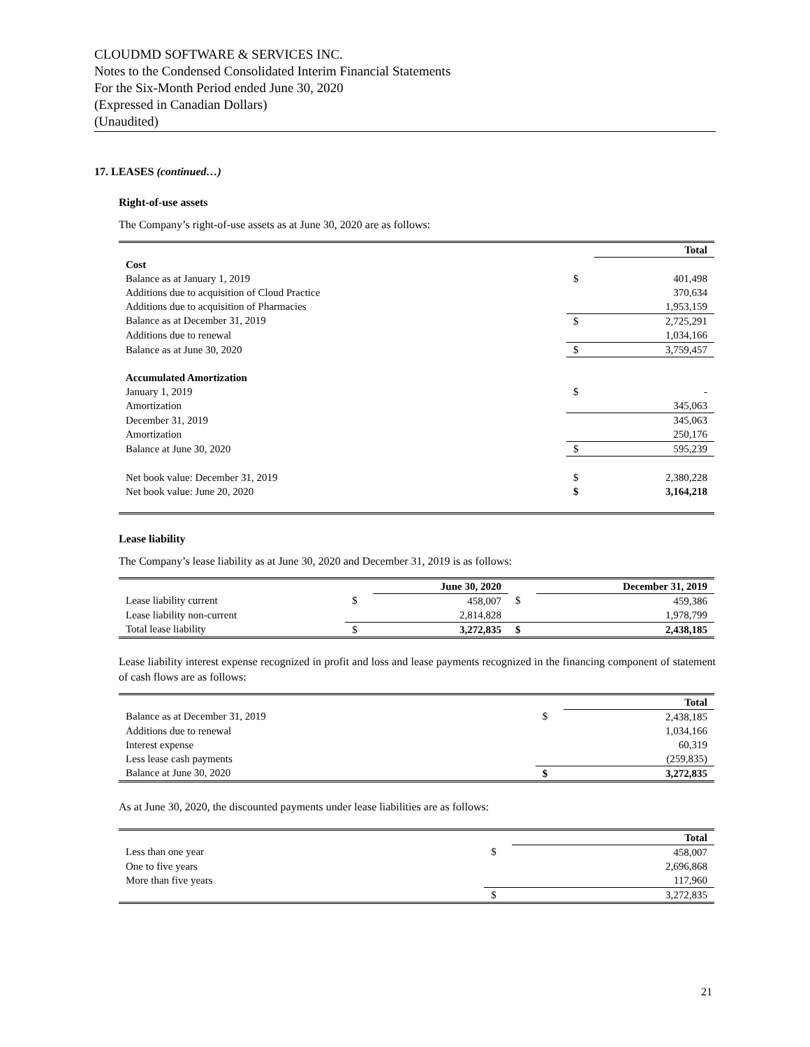CLOUDMD SOFTWARE & SERVICES INC.
Notes to the Condensed Consolidated Interim Financial Statements
For the Six-Month Period ended June 30, 2020
(Expressed in Canadian Dollars)
(Unaudited)
17. LEASES (continued…)
Right-of-use assets
The Company’s right-of-use assets as at June 30, 2020 are as follows:
| | | Total |
| --- | --- | --- |
| Cost | | |
| Balance as at January 1, 2019 | $ | 401,498 |
| Additions due to acquisition of Cloud Practice | | 370,634 |
| Additions due to acquisition of Pharmacies | | 1,953,159 |
| Balance as at December 31, 2019 | $ | 2,725,291 |
| Additions due to renewal | | 1,034,166 |
| Balance as at June 30, 2020 | $ | 3,759,457 |
| Accumulated Amortization | | |
| January 1, 2019 | $ | - |
| Amortization | | 345,063 |
| December 31, 2019 | | 345,063 |
| Amortization | | 250,176 |
| Balance at June 30, 2020 | $ | 595,239 |
| Net book value: December 31, 2019 | $ | 2,380,228 |
| Net book value: June 20, 2020 | $ | 3,164,218 |
Lease liability
The Company’s lease liability as at June 30, 2020 and December 31, 2019 is as follows:
| | | June 30, 2020 | | December 31, 2019 |
| --- | --- | --- | --- | --- |
| Lease liability current | $ | 458,007 | $ | 459,386 |
| Lease liability non-current | | 2,814,828 | | 1,978,799 |
| Total lease liability | $ | 3,272,835 | $ | 2,438,185 |
Lease liability interest expense recognized in profit and loss and lease payments recognized in the financing component of statement of cash flows are as follows:
| | | Total |
| --- | --- | --- |
| Balance as at December 31, 2019 | $ | 2,438,185 |
| Additions due to renewal | | 1,034,166 |
| Interest expense | | 60,319 |
| Less lease cash payments | | (259,835) |
| Balance at June 30, 2020 | $ | 3,272,835 |
As at June 30, 2020, the discounted payments under lease liabilities are as follows:
| | | Total |
| --- | --- | --- |
| Less than one year | $ | 458,007 |
| One to five years | | 2,696,868 |
| More than five years | | 117,960 |
| | $ | 3,272,835 |
21